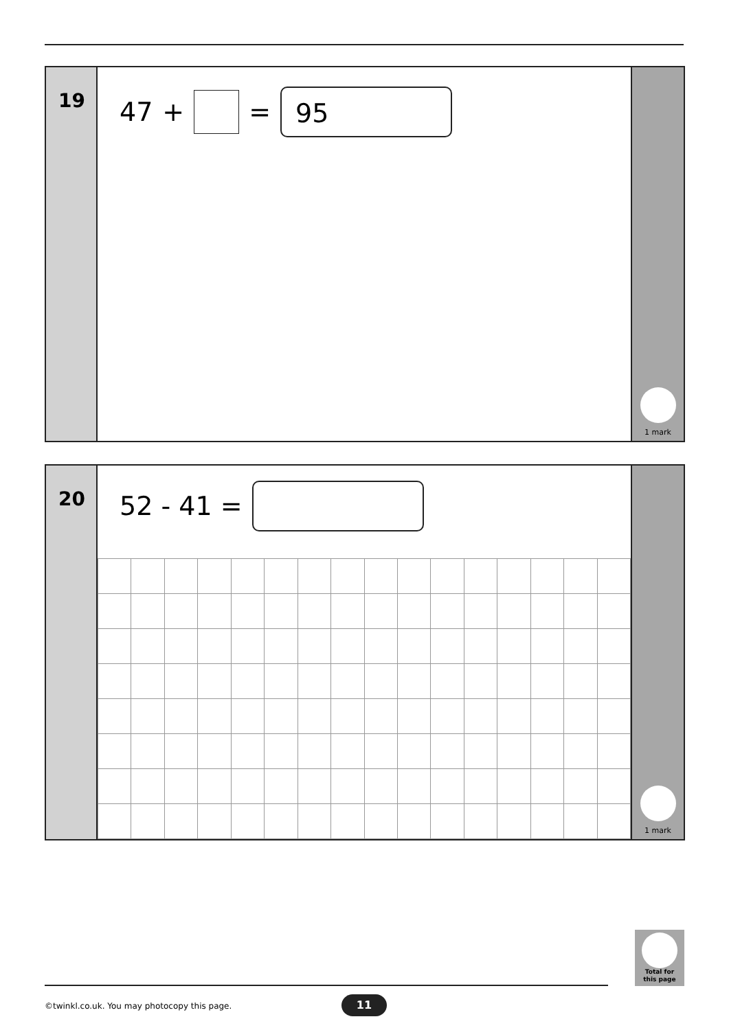19
47 + =
95
1 mark
20
52 - 41 =
1 mark
Total for
this page
©twinkl.co.uk. You may photocopy this page.
11